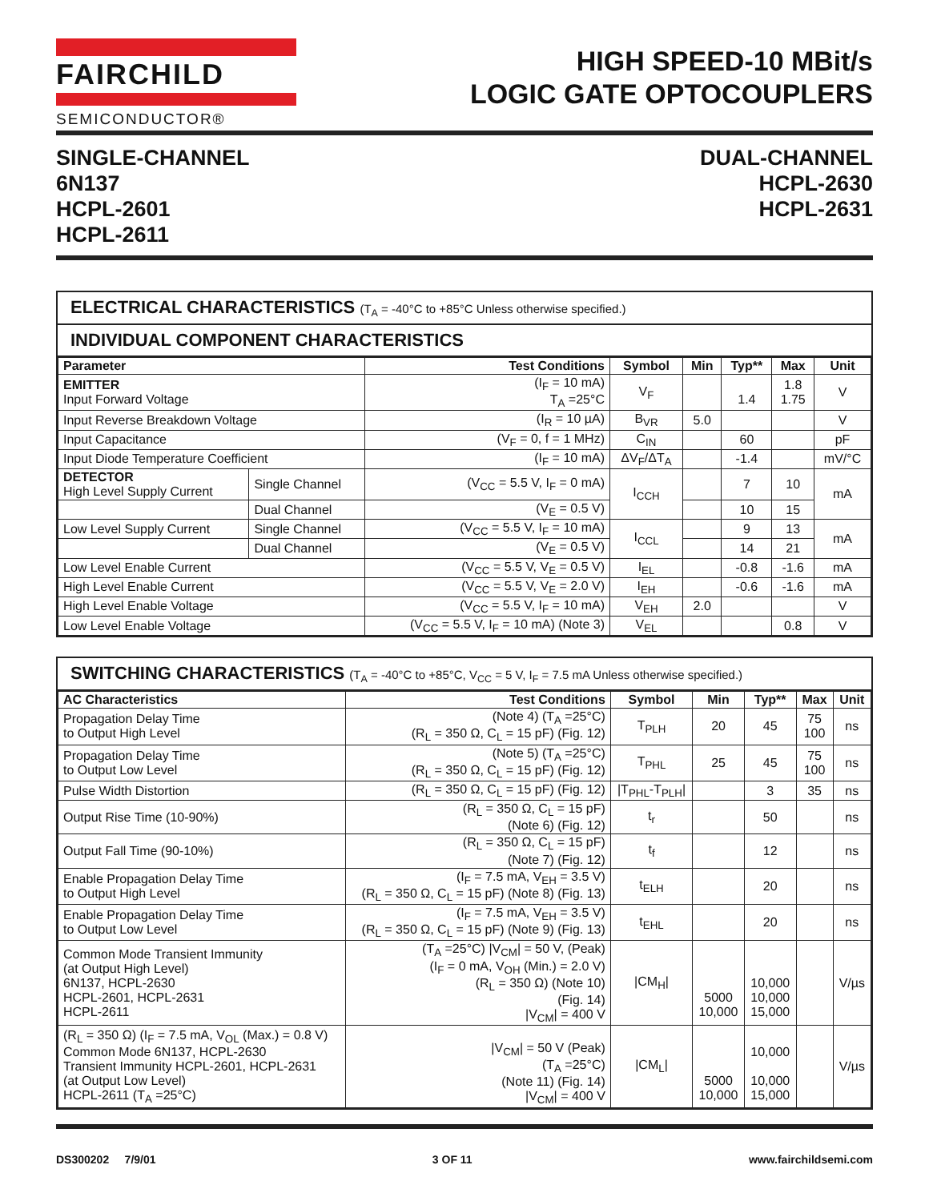FAIRCHILD
SEMICONDUCTOR®
HIGH SPEED-10 MBit/s
LOGIC GATE OPTOCOUPLERS
SINGLE-CHANNEL
6N137
HCPL-2601
HCPL-2611
DUAL-CHANNEL
HCPL-2630
HCPL-2631
ELECTRICAL CHARACTERISTICS (T<sub>A</sub> = -40°C to +85°C Unless otherwise specified.)
INDIVIDUAL COMPONENT CHARACTERISTICS
| Parameter | | Test Conditions | Symbol | Min | Typ** | Max | Unit |
| --- | --- | --- | --- | --- | --- | --- | --- |
| EMITTER Input Forward Voltage | | (I<sub>F</sub> = 10 mA) T<sub>A</sub> =25°C | V<sub>F</sub> | | 1.4 | 1.8 1.75 | V |
| Input Reverse Breakdown Voltage | | (I<sub>R</sub> = 10 µA) | B<sub>VR</sub> | 5.0 | | | V |
| Input Capacitance | | (V<sub>F</sub> = 0, f = 1 MHz) | C<sub>IN</sub> | | 60 | | pF |
| Input Diode Temperature Coefficient | | (I<sub>F</sub> = 10 mA) | ΔV<sub>F</sub>/ΔT<sub>A</sub> | | -1.4 | | mV/°C |
| DETECTOR High Level Supply Current | Single Channel | (V<sub>CC</sub> = 5.5 V, I<sub>F</sub> = 0 mA) | I<sub>CCH</sub> | | 7 | 10 | mA |
| | Dual Channel | (V<sub>E</sub> = 0.5 V) | | | 10 | 15 | |
| Low Level Supply Current | Single Channel | (V<sub>CC</sub> = 5.5 V, I<sub>F</sub> = 10 mA) | I<sub>CCL</sub> | | 9 | 13 | mA |
| | Dual Channel | (V<sub>E</sub> = 0.5 V) | | | 14 | 21 | |
| Low Level Enable Current | | (V<sub>CC</sub> = 5.5 V, V<sub>E</sub> = 0.5 V) | I<sub>EL</sub> | | -0.8 | -1.6 | mA |
| High Level Enable Current | | (V<sub>CC</sub> = 5.5 V, V<sub>E</sub> = 2.0 V) | I<sub>EH</sub> | | -0.6 | -1.6 | mA |
| High Level Enable Voltage | | (V<sub>CC</sub> = 5.5 V, I<sub>F</sub> = 10 mA) | V<sub>EH</sub> | 2.0 | | | V |
| Low Level Enable Voltage | | (V<sub>CC</sub> = 5.5 V, I<sub>F</sub> = 10 mA) (Note 3) | V<sub>EL</sub> | | | 0.8 | V |
SWITCHING CHARACTERISTICS (T<sub>A</sub> = -40°C to +85°C, V<sub>CC</sub> = 5 V, I<sub>F</sub> = 7.5 mA Unless otherwise specified.)
| AC Characteristics | Test Conditions | Symbol | Min | Typ** | Max | Unit |
| --- | --- | --- | --- | --- | --- | --- |
| Propagation Delay Time to Output High Level | (Note 4) (T<sub>A</sub> =25°C) (R<sub>L</sub> = 350 Ω, C<sub>L</sub> = 15 pF) (Fig. 12) | T<sub>PLH</sub> | 20 | 45 | 75 100 | ns |
| Propagation Delay Time to Output Low Level | (Note 5) (T<sub>A</sub> =25°C) (R<sub>L</sub> = 350 Ω, C<sub>L</sub> = 15 pF) (Fig. 12) | T<sub>PHL</sub> | 25 | 45 | 75 100 | ns |
| Pulse Width Distortion | (R<sub>L</sub> = 350 Ω, C<sub>L</sub> = 15 pF) (Fig. 12) | /T<sub>PHL</sub>-T<sub>PLH</sub>/ | | 3 | 35 | ns |
| Output Rise Time (10-90%) | (R<sub>L</sub> = 350 Ω, C<sub>L</sub> = 15 pF) (Note 6) (Fig. 12) | t<sub>r</sub> | | 50 | | ns |
| Output Fall Time (90-10%) | (R<sub>L</sub> = 350 Ω, C<sub>L</sub> = 15 pF) (Note 7) (Fig. 12) | t<sub>f</sub> | | 12 | | ns |
| Enable Propagation Delay Time to Output High Level | (I<sub>F</sub> = 7.5 mA, V<sub>EH</sub> = 3.5 V) (R<sub>L</sub> = 350 Ω, C<sub>L</sub> = 15 pF) (Note 8) (Fig. 13) | t<sub>ELH</sub> | | 20 | | ns |
| Enable Propagation Delay Time to Output Low Level | (I<sub>F</sub> = 7.5 mA, V<sub>EH</sub> = 3.5 V) (R<sub>L</sub> = 350 Ω, C<sub>L</sub> = 15 pF) (Note 9) (Fig. 13) | t<sub>EHL</sub> | | 20 | | ns |
| Common Mode Transient Immunity (at Output High Level) 6N137, HCPL-2630 HCPL-2601, HCPL-2631 HCPL-2611 | (T<sub>A</sub> =25°C) /V<sub>CM</sub>/ = 50 V, (Peak) (I<sub>F</sub> = 0 mA, V<sub>OH</sub> (Min.) = 2.0 V) (R<sub>L</sub> = 350 Ω) (Note 10) (Fig. 14) /V<sub>CM</sub>/ = 400 V | /CM<sub>H</sub>/ | 5000 10,000 | 10,000 10,000 15,000 | | V/µs |
| (R<sub>L</sub> = 350 Ω) (I<sub>F</sub> = 7.5 mA, V<sub>OL</sub> (Max.) = 0.8 V) Common Mode 6N137, HCPL-2630 Transient Immunity HCPL-2601, HCPL-2631 (at Output Low Level) HCPL-2611 (T<sub>A</sub> =25°C) | /V<sub>CM</sub>/ = 50 V (Peak) (T<sub>A</sub> =25°C) (Note 11) (Fig. 14) /V<sub>CM</sub>/ = 400 V | /CM<sub>L</sub>/ | 5000 10,000 | 10,000 10,000 15,000 | | V/µs |
DS300202 7/9/01 3 OF 11 www.fairchildsemi.com